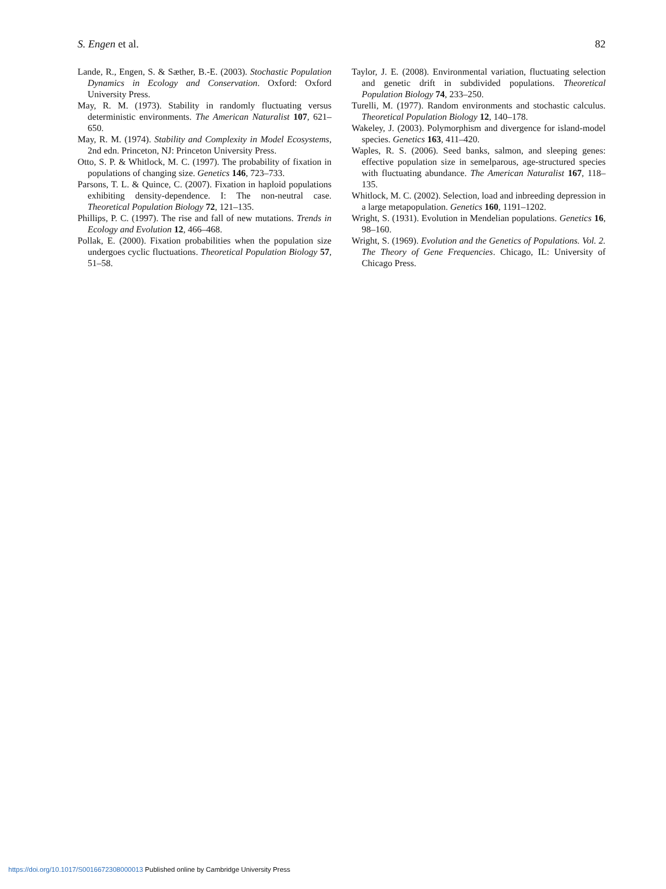S. Engen et al. 82
Lande, R., Engen, S. & Sæther, B.-E. (2003). Stochastic Population Dynamics in Ecology and Conservation. Oxford: Oxford University Press.
May, R. M. (1973). Stability in randomly fluctuating versus deterministic environments. The American Naturalist 107, 621–650.
May, R. M. (1974). Stability and Complexity in Model Ecosystems, 2nd edn. Princeton, NJ: Princeton University Press.
Otto, S. P. & Whitlock, M. C. (1997). The probability of fixation in populations of changing size. Genetics 146, 723–733.
Parsons, T. L. & Quince, C. (2007). Fixation in haploid populations exhibiting density-dependence. I: The non-neutral case. Theoretical Population Biology 72, 121–135.
Phillips, P. C. (1997). The rise and fall of new mutations. Trends in Ecology and Evolution 12, 466–468.
Pollak, E. (2000). Fixation probabilities when the population size undergoes cyclic fluctuations. Theoretical Population Biology 57, 51–58.
Taylor, J. E. (2008). Environmental variation, fluctuating selection and genetic drift in subdivided populations. Theoretical Population Biology 74, 233–250.
Turelli, M. (1977). Random environments and stochastic calculus. Theoretical Population Biology 12, 140–178.
Wakeley, J. (2003). Polymorphism and divergence for island-model species. Genetics 163, 411–420.
Waples, R. S. (2006). Seed banks, salmon, and sleeping genes: effective population size in semelparous, age-structured species with fluctuating abundance. The American Naturalist 167, 118–135.
Whitlock, M. C. (2002). Selection, load and inbreeding depression in a large metapopulation. Genetics 160, 1191–1202.
Wright, S. (1931). Evolution in Mendelian populations. Genetics 16, 98–160.
Wright, S. (1969). Evolution and the Genetics of Populations. Vol. 2. The Theory of Gene Frequencies. Chicago, IL: University of Chicago Press.
https://doi.org/10.1017/S0016672308000013 Published online by Cambridge University Press